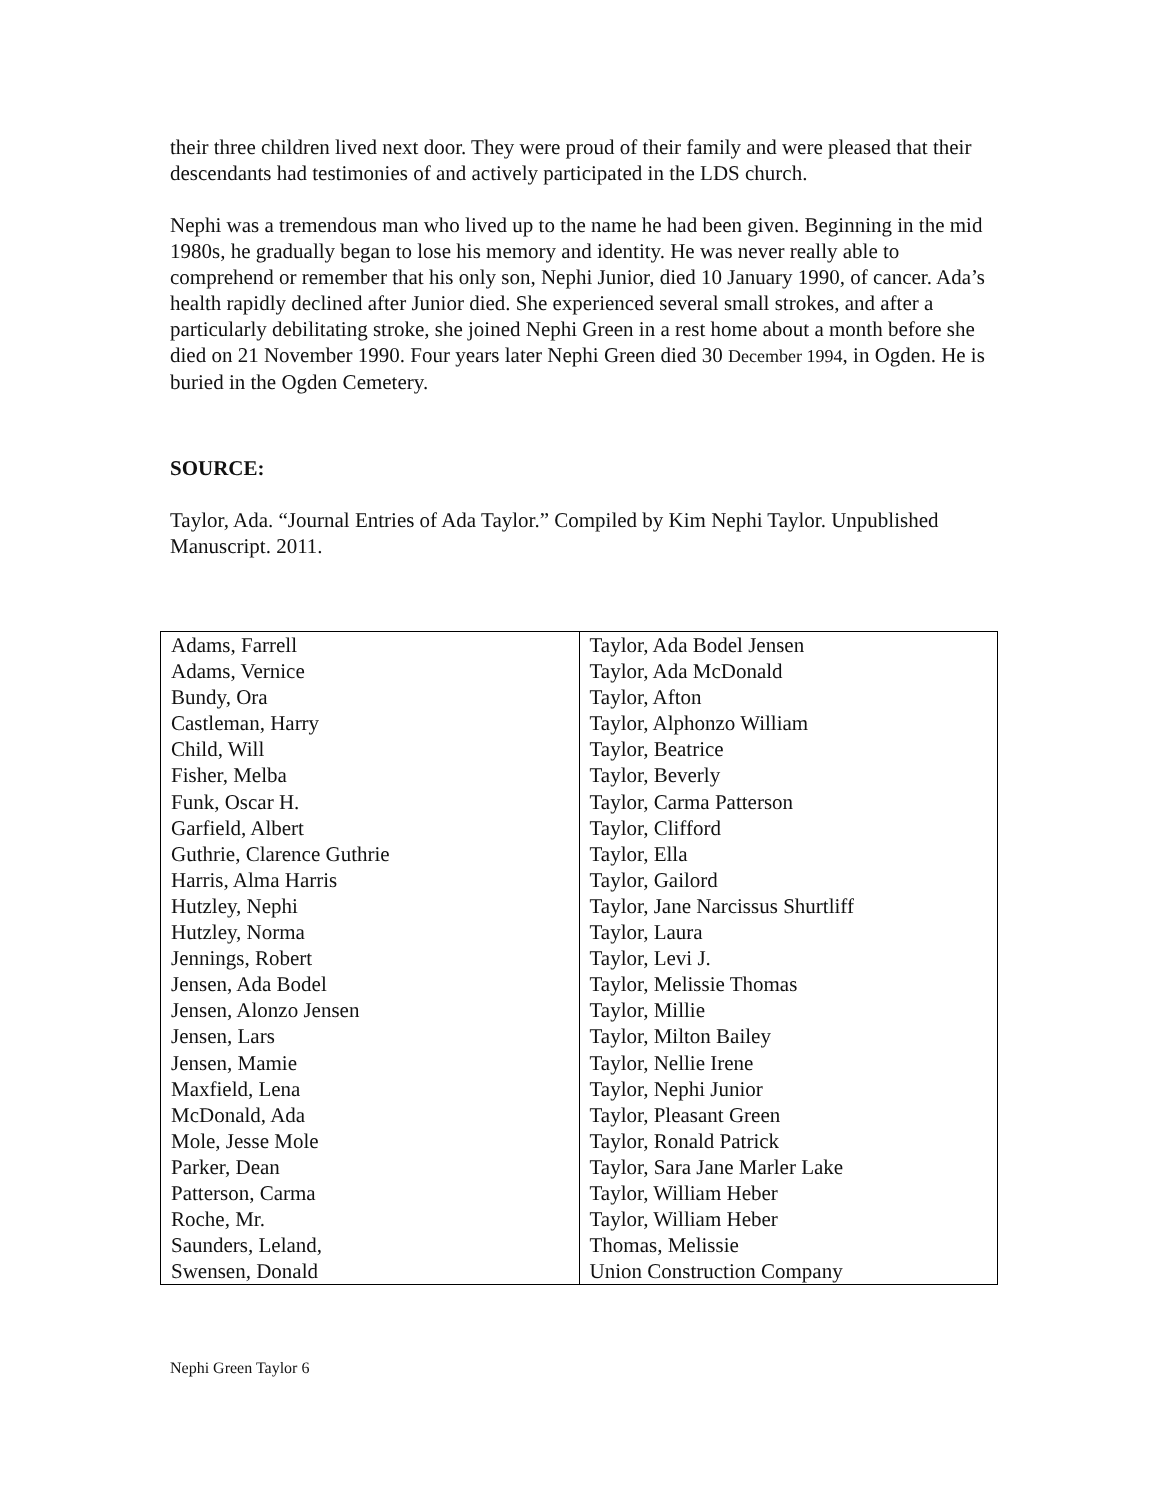their three children lived next door. They were proud of their family and were pleased that their descendants had testimonies of and actively participated in the LDS church.
Nephi was a tremendous man who lived up to the name he had been given. Beginning in the mid 1980s, he gradually began to lose his memory and identity. He was never really able to comprehend or remember that his only son, Nephi Junior, died 10 January 1990, of cancer. Ada’s health rapidly declined after Junior died. She experienced several small strokes, and after a particularly debilitating stroke, she joined Nephi Green in a rest home about a month before she died on 21 November 1990. Four years later Nephi Green died 30 December 1994, in Ogden. He is buried in the Ogden Cemetery.
SOURCE:
Taylor, Ada. “Journal Entries of Ada Taylor.” Compiled by Kim Nephi Taylor. Unpublished Manuscript. 2011.
| Adams, Farrell | Taylor, Ada Bodel Jensen |
| Adams, Vernice | Taylor, Ada McDonald |
| Bundy, Ora | Taylor, Afton |
| Castleman, Harry | Taylor, Alphonzo William |
| Child, Will | Taylor, Beatrice |
| Fisher, Melba | Taylor, Beverly |
| Funk, Oscar H. | Taylor, Carma Patterson |
| Garfield, Albert | Taylor, Clifford |
| Guthrie, Clarence Guthrie | Taylor, Ella |
| Harris, Alma Harris | Taylor, Gailord |
| Hutzley, Nephi | Taylor, Jane Narcissus Shurtliff |
| Hutzley, Norma | Taylor, Laura |
| Jennings, Robert | Taylor, Levi J. |
| Jensen, Ada Bodel | Taylor, Melissie Thomas |
| Jensen, Alonzo Jensen | Taylor, Millie |
| Jensen, Lars | Taylor, Milton Bailey |
| Jensen, Mamie | Taylor, Nellie Irene |
| Maxfield, Lena | Taylor, Nephi Junior |
| McDonald, Ada | Taylor, Pleasant Green |
| Mole, Jesse Mole | Taylor, Ronald Patrick |
| Parker, Dean | Taylor, Sara Jane Marler Lake |
| Patterson, Carma | Taylor, William Heber |
| Roche, Mr. | Taylor, William Heber |
| Saunders, Leland, | Thomas, Melissie |
| Swensen, Donald | Union Construction Company |
Nephi Green Taylor 6